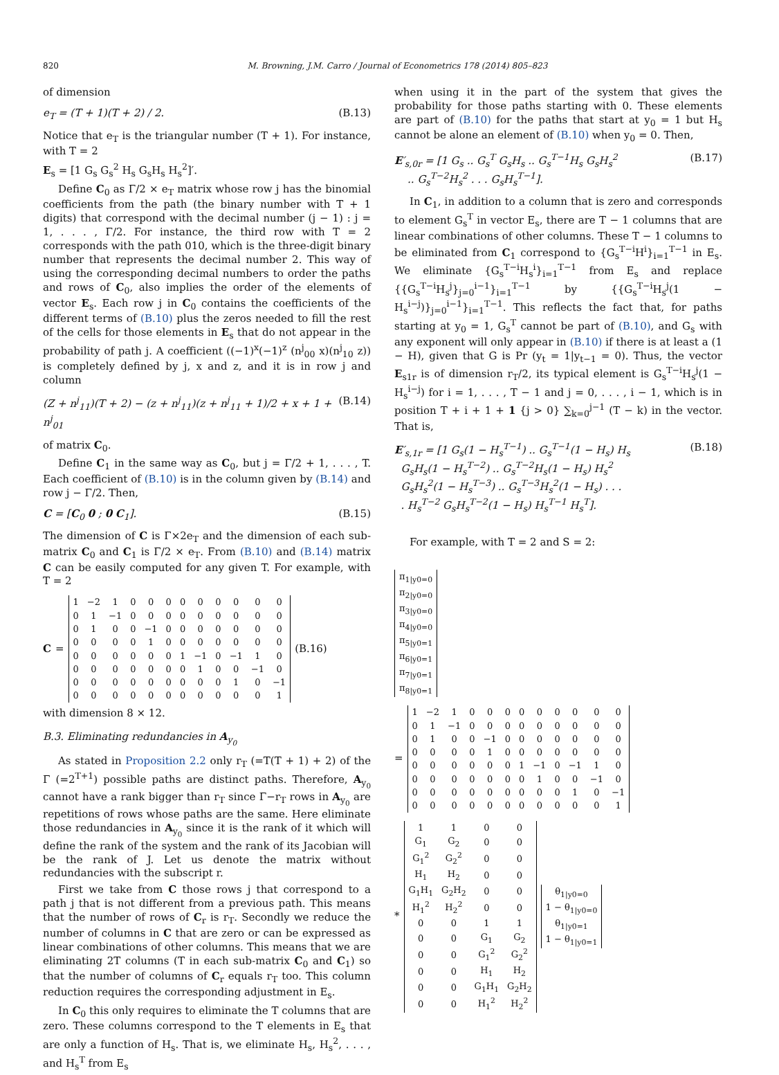820 M. Browning, J.M. Carro / Journal of Econometrics 178 (2014) 805–823
of dimension
e<sub>T</sub> = (T + 1)(T + 2) / 2. (B.13)
Notice that e<sub>T</sub> is the triangular number (T + 1). For instance, with T = 2
E<sub>s</sub> = [1 G<sub>s</sub> G<sub>s</sub><sup>2</sup> H<sub>s</sub> G<sub>s</sub>H<sub>s</sub> H<sub>s</sub><sup>2</sup>]′.
Define C<sub>0</sub> as Γ/2 × e<sub>T</sub> matrix whose row j has the binomial coefficients from the path (the binary number with T + 1 digits) that correspond with the decimal number (j − 1) : j = 1, . . . , Γ/2. For instance, the third row with T = 2 corresponds with the path 010, which is the three-digit binary number that represents the decimal number 2. This way of using the corresponding decimal numbers to order the paths and rows of C<sub>0</sub>, also implies the order of the elements of vector E<sub>s</sub>. Each row j in C<sub>0</sub> contains the coefficients of the different terms of (B.10) plus the zeros needed to fill the rest of the cells for those elements in E<sub>s</sub> that do not appear in the probability of path j. A coefficient ((−1)<sup>x</sup>(−1)<sup>z</sup> (n<sup>j</sup><sub>00</sub> x)(n<sup>j</sup><sub>10</sub> z)) is completely defined by j, x and z, and it is in row j and column
(Z + n<sup>j</sup><sub>11</sub>)(T + 2) − (z + n<sup>j</sup><sub>11</sub>)(z + n<sup>j</sup><sub>11</sub> + 1)/2 + x + 1 + n<sup>j</sup><sub>01</sub> (B.14)
of matrix C<sub>0</sub>.
Define C<sub>1</sub> in the same way as C<sub>0</sub>, but j = Γ/2 + 1, . . . , T. Each coefficient of (B.10) is in the column given by (B.14) and row j − Γ/2. Then,
C = [C<sub>0</sub> 0 ; 0 C<sub>1</sub>]. (B.15)
The dimension of C is Γ×2e<sub>T</sub> and the dimension of each sub-matrix C<sub>0</sub> and C<sub>1</sub> is Γ/2 × e<sub>T</sub>. From (B.10) and (B.14) matrix C can be easily computed for any given T. For example, with T = 2
C =
| 1 | −2 | 1 | 0 | 0 | 0 | 0 | 0 | 0 | 0 | 0 | 0 |
| 0 | 1 | −1 | 0 | 0 | 0 | 0 | 0 | 0 | 0 | 0 | 0 |
| 0 | 1 | 0 | 0 | −1 | 0 | 0 | 0 | 0 | 0 | 0 | 0 |
| 0 | 0 | 0 | 0 | 1 | 0 | 0 | 0 | 0 | 0 | 0 | 0 |
| 0 | 0 | 0 | 0 | 0 | 0 | 1 | −1 | 0 | −1 | 1 | 0 |
| 0 | 0 | 0 | 0 | 0 | 0 | 0 | 1 | 0 | 0 | −1 | 0 |
| 0 | 0 | 0 | 0 | 0 | 0 | 0 | 0 | 0 | 1 | 0 | −1 |
| 0 | 0 | 0 | 0 | 0 | 0 | 0 | 0 | 0 | 0 | 0 | 1 |
(B.16)
with dimension 8 × 12.
B.3. Eliminating redundancies in A<sub>y<sub>0</sub></sub>
As stated in Proposition 2.2 only r<sub>T</sub> (=T(T + 1) + 2) of the Γ (=2<sup>T+1</sup>) possible paths are distinct paths. Therefore, A<sub>y<sub>0</sub></sub> cannot have a rank bigger than r<sub>T</sub> since Γ−r<sub>T</sub> rows in A<sub>y<sub>0</sub></sub> are repetitions of rows whose paths are the same. Here eliminate those redundancies in A<sub>y<sub>0</sub></sub> since it is the rank of it which will define the rank of the system and the rank of its Jacobian will be the rank of J. Let us denote the matrix without redundancies with the subscript r.
First we take from C those rows j that correspond to a path j that is not different from a previous path. This means that the number of rows of C<sub>r</sub> is r<sub>T</sub>. Secondly we reduce the number of columns in C that are zero or can be expressed as linear combinations of other columns. This means that we are eliminating 2T columns (T in each sub-matrix C<sub>0</sub> and C<sub>1</sub>) so that the number of columns of C<sub>r</sub> equals r<sub>T</sub> too. This column reduction requires the corresponding adjustment in E<sub>s</sub>.
In C<sub>0</sub> this only requires to eliminate the T columns that are zero. These columns correspond to the T elements in E<sub>s</sub> that are only a function of H<sub>s</sub>. That is, we eliminate H<sub>s</sub>, H<sub>s</sub><sup>2</sup>, . . . , and H<sub>s</sub><sup>T</sup> from E<sub>s</sub>
when using it in the part of the system that gives the probability for those paths starting with 0. These elements are part of (B.10) for the paths that start at y<sub>0</sub> = 1 but H<sub>s</sub> cannot be alone an element of (B.10) when y<sub>0</sub> = 0. Then,
E′<sub>s,0r</sub> = [1 G<sub>s</sub> .. G<sub>s</sub><sup>T</sup> G<sub>s</sub>H<sub>s</sub> .. G<sub>s</sub><sup>T−1</sup>H<sub>s</sub> G<sub>s</sub>H<sub>s</sub><sup>2</sup>
.. G<sub>s</sub><sup>T−2</sup>H<sub>s</sub><sup>2</sup> . . . G<sub>s</sub>H<sub>s</sub><sup>T−1</sup>]. (B.17)
In C<sub>1</sub>, in addition to a column that is zero and corresponds to element G<sub>s</sub><sup>T</sup> in vector E<sub>s</sub>, there are T − 1 columns that are linear combinations of other columns. These T − 1 columns to be eliminated from C<sub>1</sub> correspond to {G<sub>s</sub><sup>T−i</sup>H<sup>i</sup>}<sub>i=1</sub><sup>T−1</sup> in E<sub>s</sub>. We eliminate {G<sub>s</sub><sup>T−i</sup>H<sub>s</sub><sup>i</sup>}<sub>i=1</sub><sup>T−1</sup> from E<sub>s</sub> and replace {{G<sub>s</sub><sup>T−i</sup>H<sub>s</sub><sup>j</sup>}<sub>j=0</sub><sup>i−1</sup>}<sub>i=1</sub><sup>T−1</sup> by {{G<sub>s</sub><sup>T−i</sup>H<sub>s</sub><sup>j</sup>(1 − H<sub>s</sub><sup>i−j</sup>)}<sub>j=0</sub><sup>i−1</sup>}<sub>i=1</sub><sup>T−1</sup>. This reflects the fact that, for paths starting at y<sub>0</sub> = 1, G<sub>s</sub><sup>T</sup> cannot be part of (B.10), and G<sub>s</sub> with any exponent will only appear in (B.10) if there is at least a (1 − H), given that G is Pr (y<sub>t</sub> = 1|y<sub>t−1</sub> = 0). Thus, the vector E<sub>s1r</sub> is of dimension r<sub>T</sub>/2, its typical element is G<sub>s</sub><sup>T−i</sup>H<sub>s</sub><sup>j</sup>(1 − H<sub>s</sub><sup>i−j</sup>) for i = 1, . . . , T − 1 and j = 0, . . . , i − 1, which is in position T + i + 1 + 1 {j > 0} ∑<sub>k=0</sub><sup>j−1</sup> (T − k) in the vector. That is,
E′<sub>s,1r</sub> = [1 G<sub>s</sub>(1 − H<sub>s</sub><sup>T−1</sup>) .. G<sub>s</sub><sup>T−1</sup>(1 − H<sub>s</sub>) H<sub>s</sub>
G<sub>s</sub>H<sub>s</sub>(1 − H<sub>s</sub><sup>T−2</sup>) .. G<sub>s</sub><sup>T−2</sup>H<sub>s</sub>(1 − H<sub>s</sub>) H<sub>s</sub><sup>2</sup>
G<sub>s</sub>H<sub>s</sub><sup>2</sup>(1 − H<sub>s</sub><sup>T−3</sup>) .. G<sub>s</sub><sup>T−3</sup>H<sub>s</sub><sup>2</sup>(1 − H<sub>s</sub>) . . .
. H<sub>s</sub><sup>T−2</sup> G<sub>s</sub>H<sub>s</sub><sup>T−2</sup>(1 − H<sub>s</sub>) H<sub>s</sub><sup>T−1</sup> H<sub>s</sub><sup>T</sup>]. (B.18)
For example, with T = 2 and S = 2:
| π<sub>1/y0=0</sub> |
| π<sub>2/y0=0</sub> |
| π<sub>3/y0=0</sub> |
| π<sub>4/y0=0</sub> |
| π<sub>5/y0=1</sub> |
| π<sub>6/y0=1</sub> |
| π<sub>7/y0=1</sub> |
| π<sub>8/y0=1</sub> |
=
| 1 | −2 | 1 | 0 | 0 | 0 | 0 | 0 | 0 | 0 | 0 | 0 |
| 0 | 1 | −1 | 0 | 0 | 0 | 0 | 0 | 0 | 0 | 0 | 0 |
| 0 | 1 | 0 | 0 | −1 | 0 | 0 | 0 | 0 | 0 | 0 | 0 |
| 0 | 0 | 0 | 0 | 1 | 0 | 0 | 0 | 0 | 0 | 0 | 0 |
| 0 | 0 | 0 | 0 | 0 | 0 | 1 | −1 | 0 | −1 | 1 | 0 |
| 0 | 0 | 0 | 0 | 0 | 0 | 0 | 1 | 0 | 0 | −1 | 0 |
| 0 | 0 | 0 | 0 | 0 | 0 | 0 | 0 | 0 | 1 | 0 | −1 |
| 0 | 0 | 0 | 0 | 0 | 0 | 0 | 0 | 0 | 0 | 0 | 1 |
*
| 1 | 1 | 0 | 0 |
| G<sub>1</sub> | G<sub>2</sub> | 0 | 0 |
| G<sub>1</sub><sup>2</sup> | G<sub>2</sub><sup>2</sup> | 0 | 0 |
| H<sub>1</sub> | H<sub>2</sub> | 0 | 0 |
| G<sub>1</sub>H<sub>1</sub> | G<sub>2</sub>H<sub>2</sub> | 0 | 0 |
| H<sub>1</sub><sup>2</sup> | H<sub>2</sub><sup>2</sup> | 0 | 0 |
| 0 | 0 | 1 | 1 |
| 0 | 0 | G<sub>1</sub> | G<sub>2</sub> |
| 0 | 0 | G<sub>1</sub><sup>2</sup> | G<sub>2</sub><sup>2</sup> |
| 0 | 0 | H<sub>1</sub> | H<sub>2</sub> |
| 0 | 0 | G<sub>1</sub>H<sub>1</sub> | G<sub>2</sub>H<sub>2</sub> |
| 0 | 0 | H<sub>1</sub><sup>2</sup> | H<sub>2</sub><sup>2</sup> |
| θ<sub>1/y0=0</sub> |
| 1 − θ<sub>1/y0=0</sub> |
| θ<sub>1/y0=1</sub> |
| 1 − θ<sub>1/y0=1</sub> |